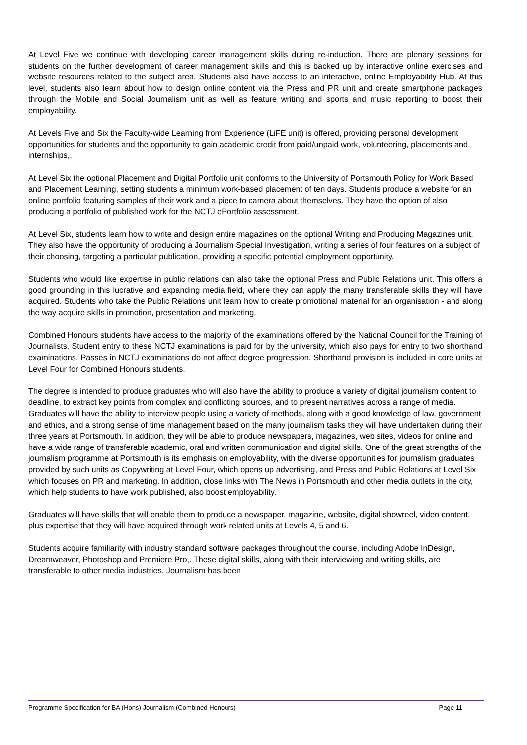At Level Five we continue with developing career management skills during re-induction. There are plenary sessions for students on the further development of career management skills and this is backed up by interactive online exercises and website resources related to the subject area. Students also have access to an interactive, online Employability Hub. At this level, students also learn about how to design online content via the Press and PR unit and create smartphone packages through the Mobile and Social Journalism unit as well as feature writing and sports and music reporting to boost their employability.
At Levels Five and Six the Faculty-wide Learning from Experience (LiFE unit) is offered, providing personal development opportunities for students and the opportunity to gain academic credit from paid/unpaid work, volunteering, placements and internships,.
At Level Six the optional Placement and Digital Portfolio unit conforms to the University of Portsmouth Policy for Work Based and Placement Learning, setting students a minimum work-based placement of ten days. Students produce a website for an online portfolio featuring samples of their work and a piece to camera about themselves. They have the option of also producing a portfolio of published work for the NCTJ ePortfolio assessment.
At Level Six, students learn how to write and design entire magazines on the optional Writing and Producing Magazines unit. They also have the opportunity of producing a Journalism Special Investigation, writing a series of four features on a subject of their choosing, targeting a particular publication, providing a specific potential employment opportunity.
Students who would like expertise in public relations can also take the optional Press and Public Relations unit. This offers a good grounding in this lucrative and expanding media field, where they can apply the many transferable skills they will have acquired. Students who take the Public Relations unit learn how to create promotional material for an organisation - and along the way acquire skills in promotion, presentation and marketing.
Combined Honours students have access to the majority of the examinations offered by the National Council for the Training of Journalists. Student entry to these NCTJ examinations is paid for by the university, which also pays for entry to two shorthand examinations. Passes in NCTJ examinations do not affect degree progression. Shorthand provision is included in core units at Level Four for Combined Honours students.
The degree is intended to produce graduates who will also have the ability to produce a variety of digital journalism content to deadline, to extract key points from complex and conflicting sources, and to present narratives across a range of media. Graduates will have the ability to interview people using a variety of methods, along with a good knowledge of law, government and ethics, and a strong sense of time management based on the many journalism tasks they will have undertaken during their three years at Portsmouth. In addition, they will be able to produce newspapers, magazines, web sites, videos for online and have a wide range of transferable academic, oral and written communication and digital skills. One of the great strengths of the journalism programme at Portsmouth is its emphasis on employability, with the diverse opportunities for journalism graduates provided by such units as Copywriting at Level Four, which opens up advertising, and Press and Public Relations at Level Six which focuses on PR and marketing. In addition, close links with The News in Portsmouth and other media outlets in the city, which help students to have work published, also boost employability.
Graduates will have skills that will enable them to produce a newspaper, magazine, website, digital showreel, video content, plus expertise that they will have acquired through work related units at Levels 4, 5 and 6.
Students acquire familiarity with industry standard software packages throughout the course, including Adobe InDesign, Dreamweaver, Photoshop and Premiere Pro,. These digital skills, along with their interviewing and writing skills, are transferable to other media industries. Journalism has been
Programme Specification for BA (Hons) Journalism (Combined Honours) Page 11